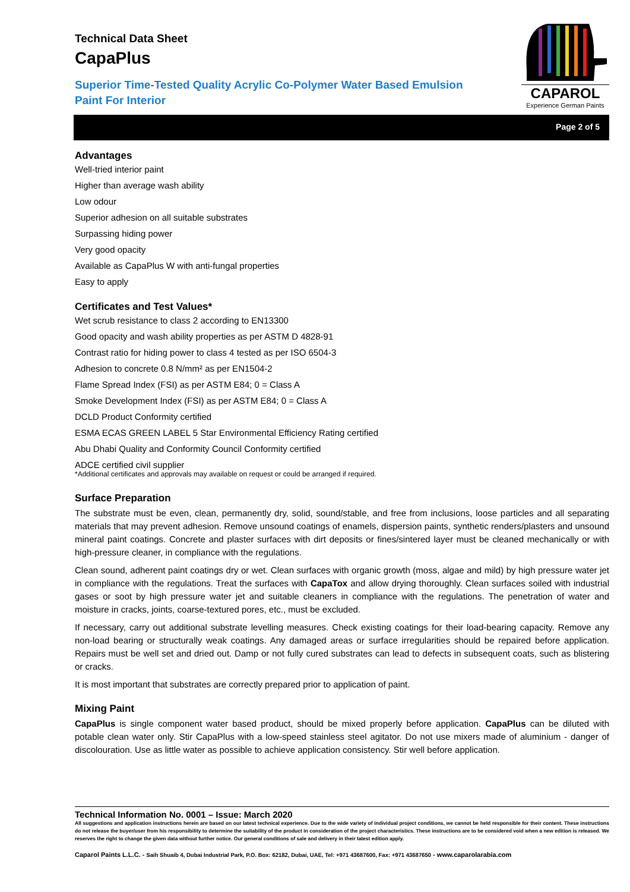Technical Data Sheet
CapaPlus
Superior Time-Tested Quality Acrylic Co-Polymer Water Based Emulsion Paint For Interior
CAPAROL
Experience German Paints
Page 2 of 5
Advantages
Well-tried interior paint
Higher than average wash ability
Low odour
Superior adhesion on all suitable substrates
Surpassing hiding power
Very good opacity
Available as CapaPlus W with anti-fungal properties
Easy to apply
Certificates and Test Values*
Wet scrub resistance to class 2 according to EN13300
Good opacity and wash ability properties as per ASTM D 4828-91
Contrast ratio for hiding power to class 4 tested as per ISO 6504-3
Adhesion to concrete 0.8 N/mm² as per EN1504-2
Flame Spread Index (FSI) as per ASTM E84; 0 = Class A
Smoke Development Index (FSI) as per ASTM E84; 0 = Class A
DCLD Product Conformity certified
ESMA ECAS GREEN LABEL 5 Star Environmental Efficiency Rating certified
Abu Dhabi Quality and Conformity Council Conformity certified
ADCE certified civil supplier
*Additional certificates and approvals may available on request or could be arranged if required.
Surface Preparation
The substrate must be even, clean, permanently dry, solid, sound/stable, and free from inclusions, loose particles and all separating materials that may prevent adhesion. Remove unsound coatings of enamels, dispersion paints, synthetic renders/plasters and unsound mineral paint coatings. Concrete and plaster surfaces with dirt deposits or fines/sintered layer must be cleaned mechanically or with high-pressure cleaner, in compliance with the regulations.
Clean sound, adherent paint coatings dry or wet. Clean surfaces with organic growth (moss, algae and mild) by high pressure water jet in compliance with the regulations. Treat the surfaces with CapaTox and allow drying thoroughly. Clean surfaces soiled with industrial gases or soot by high pressure water jet and suitable cleaners in compliance with the regulations. The penetration of water and moisture in cracks, joints, coarse-textured pores, etc., must be excluded.
If necessary, carry out additional substrate levelling measures. Check existing coatings for their load-bearing capacity. Remove any non-load bearing or structurally weak coatings. Any damaged areas or surface irregularities should be repaired before application. Repairs must be well set and dried out. Damp or not fully cured substrates can lead to defects in subsequent coats, such as blistering or cracks.
It is most important that substrates are correctly prepared prior to application of paint.
Mixing Paint
CapaPlus is single component water based product, should be mixed properly before application. CapaPlus can be diluted with potable clean water only. Stir CapaPlus with a low-speed stainless steel agitator. Do not use mixers made of aluminium - danger of discolouration. Use as little water as possible to achieve application consistency. Stir well before application.
Technical Information No. 0001 – Issue: March 2020
All suggestions and application instructions herein are based on our latest technical experience. Due to the wide variety of individual project conditions, we cannot be held responsible for their content. These instructions do not release the buyer/user from his responsibility to determine the suitability of the product in consideration of the project characteristics. These instructions are to be considered void when a new edition is released. We reserves the right to change the given data without further notice. Our general conditions of sale and delivery in their latest edition apply.
Caparol Paints L.L.C. - Saih Shuaib 4, Dubai Industrial Park, P.O. Box: 62182, Dubai, UAE, Tel: +971 43687600, Fax: +971 43687650 - www.caparolarabia.com